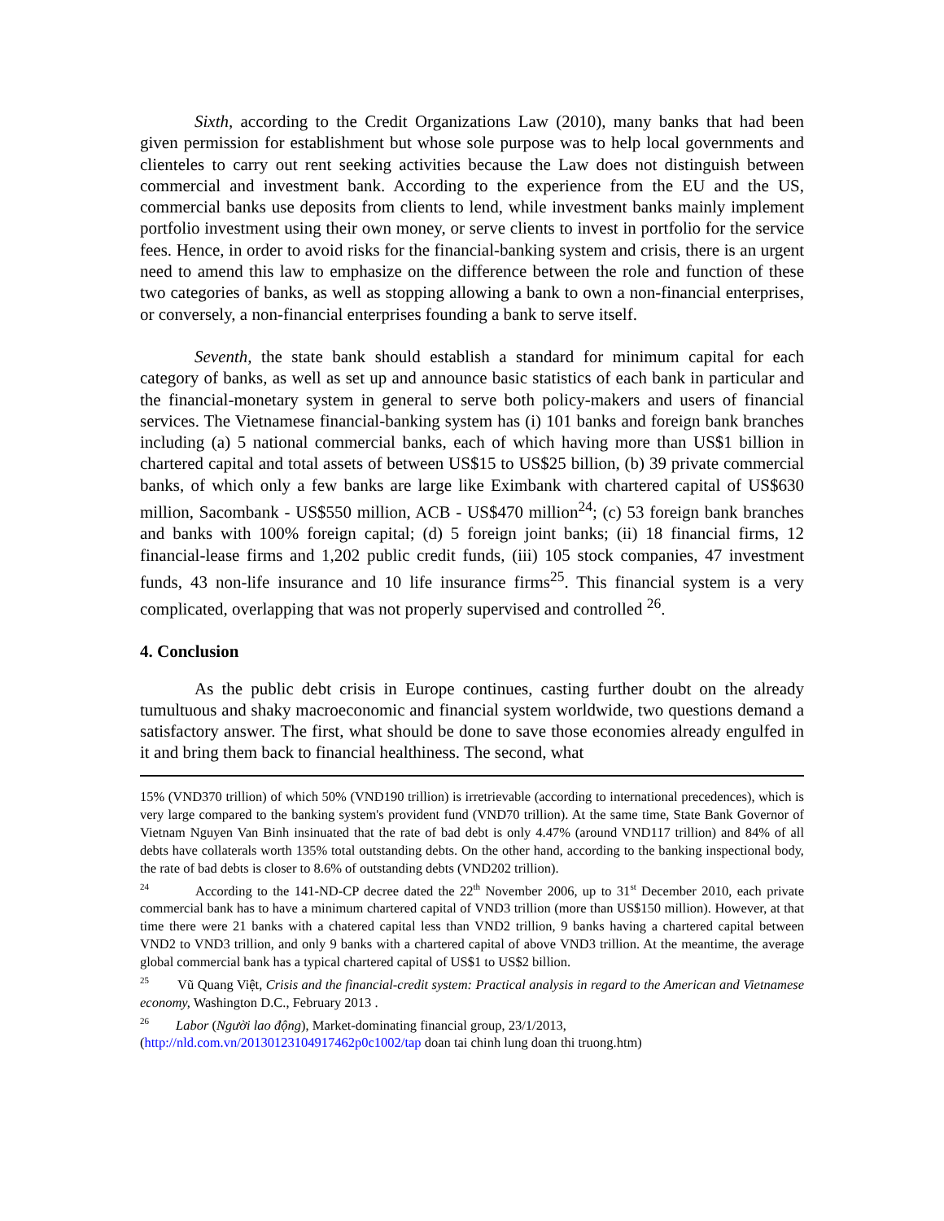Sixth, according to the Credit Organizations Law (2010), many banks that had been given permission for establishment but whose sole purpose was to help local governments and clienteles to carry out rent seeking activities because the Law does not distinguish between commercial and investment bank. According to the experience from the EU and the US, commercial banks use deposits from clients to lend, while investment banks mainly implement portfolio investment using their own money, or serve clients to invest in portfolio for the service fees. Hence, in order to avoid risks for the financial-banking system and crisis, there is an urgent need to amend this law to emphasize on the difference between the role and function of these two categories of banks, as well as stopping allowing a bank to own a non-financial enterprises, or conversely, a non-financial enterprises founding a bank to serve itself.
Seventh, the state bank should establish a standard for minimum capital for each category of banks, as well as set up and announce basic statistics of each bank in particular and the financial-monetary system in general to serve both policy-makers and users of financial services. The Vietnamese financial-banking system has (i) 101 banks and foreign bank branches including (a) 5 national commercial banks, each of which having more than US$1 billion in chartered capital and total assets of between US$15 to US$25 billion, (b) 39 private commercial banks, of which only a few banks are large like Eximbank with chartered capital of US$630 million, Sacombank - US$550 million, ACB - US$470 million<sup>24</sup>; (c) 53 foreign bank branches and banks with 100% foreign capital; (d) 5 foreign joint banks; (ii) 18 financial firms, 12 financial-lease firms and 1,202 public credit funds, (iii) 105 stock companies, 47 investment funds, 43 non-life insurance and 10 life insurance firms<sup>25</sup>. This financial system is a very complicated, overlapping that was not properly supervised and controlled <sup>26</sup>.
4. Conclusion
As the public debt crisis in Europe continues, casting further doubt on the already tumultuous and shaky macroeconomic and financial system worldwide, two questions demand a satisfactory answer. The first, what should be done to save those economies already engulfed in it and bring them back to financial healthiness. The second, what
15% (VND370 trillion) of which 50% (VND190 trillion) is irretrievable (according to international precedences), which is very large compared to the banking system's provident fund (VND70 trillion). At the same time, State Bank Governor of Vietnam Nguyen Van Binh insinuated that the rate of bad debt is only 4.47% (around VND117 trillion) and 84% of all debts have collaterals worth 135% total outstanding debts. On the other hand, according to the banking inspectional body, the rate of bad debts is closer to 8.6% of outstanding debts (VND202 trillion).
<sup>24</sup> According to the 141-ND-CP decree dated the 22<sup>th</sup> November 2006, up to 31<sup>st</sup> December 2010, each private commercial bank has to have a minimum chartered capital of VND3 trillion (more than US$150 million). However, at that time there were 21 banks with a chatered capital less than VND2 trillion, 9 banks having a chartered capital between VND2 to VND3 trillion, and only 9 banks with a chartered capital of above VND3 trillion. At the meantime, the average global commercial bank has a typical chartered capital of US$1 to US$2 billion.
<sup>25</sup> Vũ Quang Việt, Crisis and the financial-credit system: Practical analysis in regard to the American and Vietnamese economy, Washington D.C., February 2013 .
<sup>26</sup> Labor (Người lao động), Market-dominating financial group, 23/1/2013,
(http://nld.com.vn/20130123104917462p0c1002/tap doan tai chinh lung doan thi truong.htm)